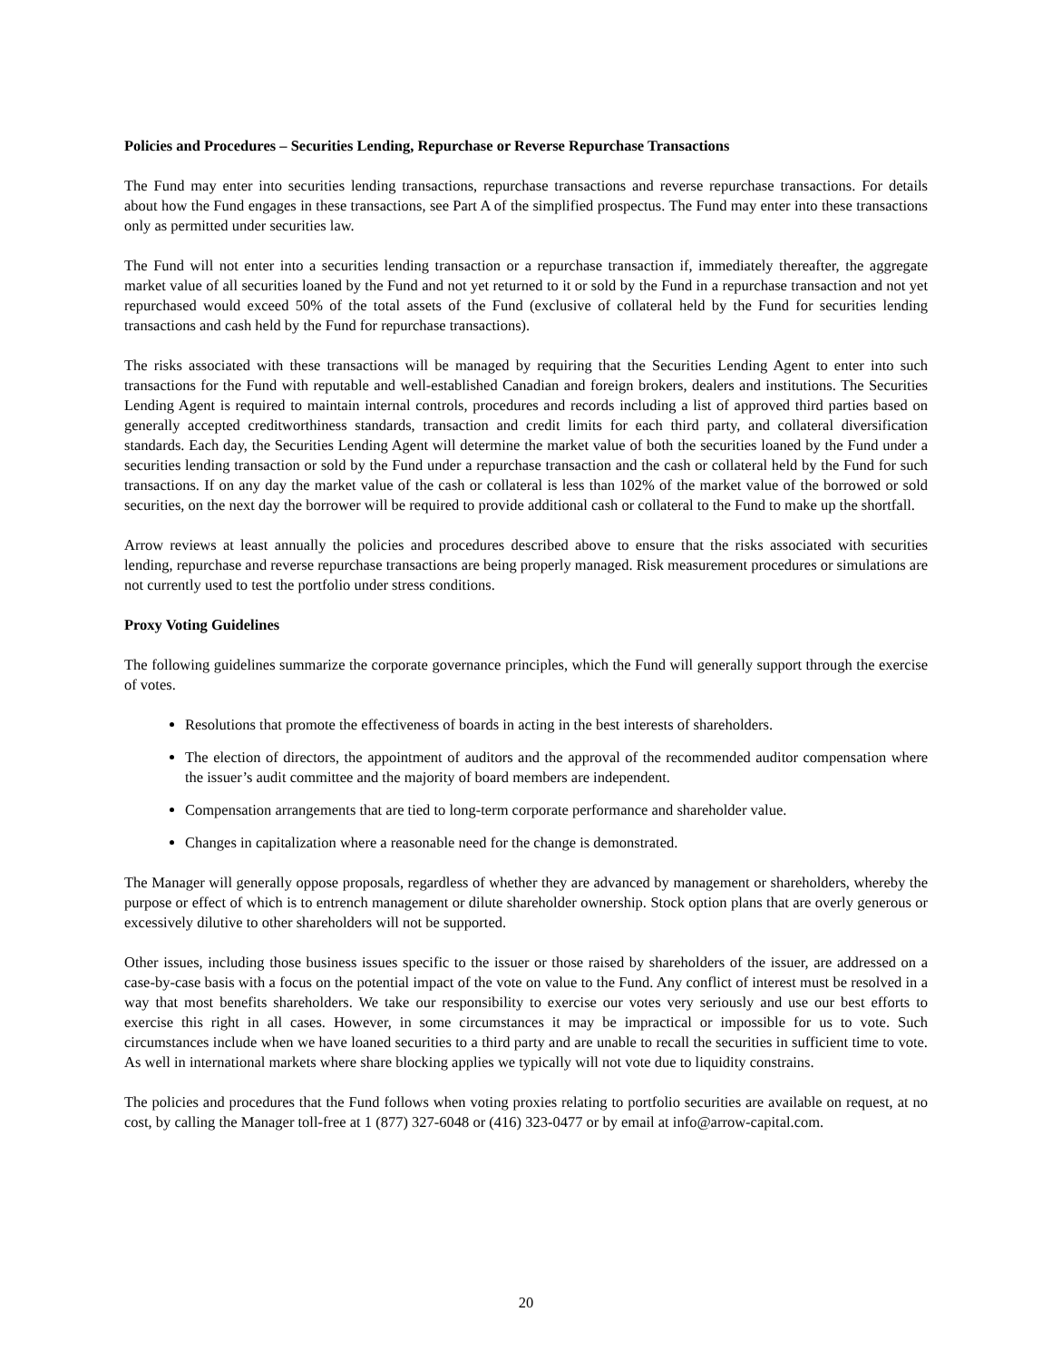Policies and Procedures – Securities Lending, Repurchase or Reverse Repurchase Transactions
The Fund may enter into securities lending transactions, repurchase transactions and reverse repurchase transactions. For details about how the Fund engages in these transactions, see Part A of the simplified prospectus. The Fund may enter into these transactions only as permitted under securities law.
The Fund will not enter into a securities lending transaction or a repurchase transaction if, immediately thereafter, the aggregate market value of all securities loaned by the Fund and not yet returned to it or sold by the Fund in a repurchase transaction and not yet repurchased would exceed 50% of the total assets of the Fund (exclusive of collateral held by the Fund for securities lending transactions and cash held by the Fund for repurchase transactions).
The risks associated with these transactions will be managed by requiring that the Securities Lending Agent to enter into such transactions for the Fund with reputable and well-established Canadian and foreign brokers, dealers and institutions. The Securities Lending Agent is required to maintain internal controls, procedures and records including a list of approved third parties based on generally accepted creditworthiness standards, transaction and credit limits for each third party, and collateral diversification standards. Each day, the Securities Lending Agent will determine the market value of both the securities loaned by the Fund under a securities lending transaction or sold by the Fund under a repurchase transaction and the cash or collateral held by the Fund for such transactions. If on any day the market value of the cash or collateral is less than 102% of the market value of the borrowed or sold securities, on the next day the borrower will be required to provide additional cash or collateral to the Fund to make up the shortfall.
Arrow reviews at least annually the policies and procedures described above to ensure that the risks associated with securities lending, repurchase and reverse repurchase transactions are being properly managed. Risk measurement procedures or simulations are not currently used to test the portfolio under stress conditions.
Proxy Voting Guidelines
The following guidelines summarize the corporate governance principles, which the Fund will generally support through the exercise of votes.
Resolutions that promote the effectiveness of boards in acting in the best interests of shareholders.
The election of directors, the appointment of auditors and the approval of the recommended auditor compensation where the issuer’s audit committee and the majority of board members are independent.
Compensation arrangements that are tied to long-term corporate performance and shareholder value.
Changes in capitalization where a reasonable need for the change is demonstrated.
The Manager will generally oppose proposals, regardless of whether they are advanced by management or shareholders, whereby the purpose or effect of which is to entrench management or dilute shareholder ownership. Stock option plans that are overly generous or excessively dilutive to other shareholders will not be supported.
Other issues, including those business issues specific to the issuer or those raised by shareholders of the issuer, are addressed on a case-by-case basis with a focus on the potential impact of the vote on value to the Fund. Any conflict of interest must be resolved in a way that most benefits shareholders. We take our responsibility to exercise our votes very seriously and use our best efforts to exercise this right in all cases. However, in some circumstances it may be impractical or impossible for us to vote. Such circumstances include when we have loaned securities to a third party and are unable to recall the securities in sufficient time to vote. As well in international markets where share blocking applies we typically will not vote due to liquidity constrains.
The policies and procedures that the Fund follows when voting proxies relating to portfolio securities are available on request, at no cost, by calling the Manager toll-free at 1 (877) 327-6048 or (416) 323-0477 or by email at info@arrow-capital.com.
20